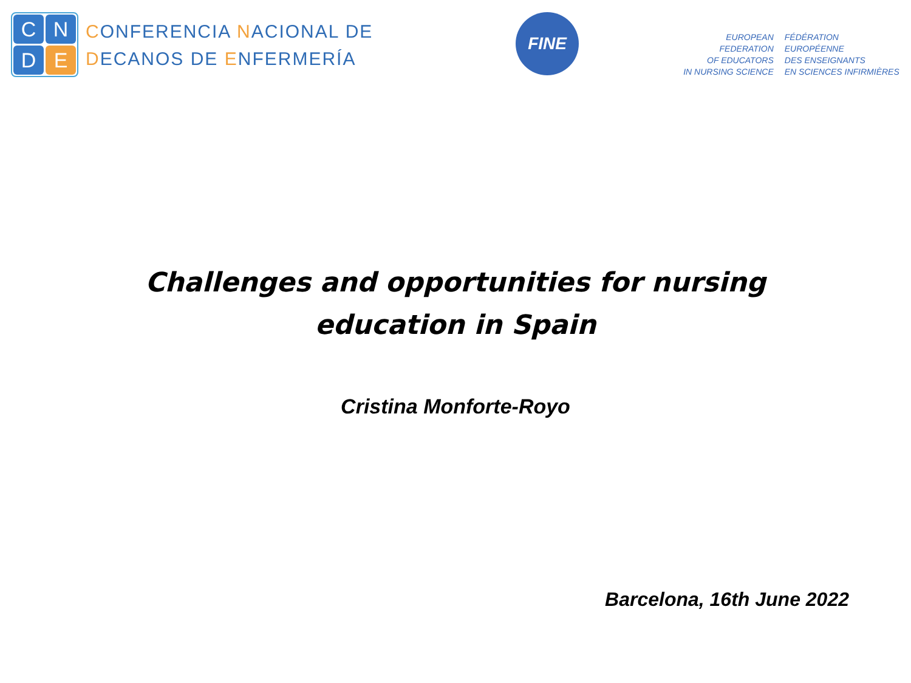C N D E
CONFERENCIA NACIONAL DE
DECANOS DE ENFERMERÍA
FINE
EUROPEAN FEDERATION
OF EDUCATORS
IN NURSING SCIENCE
FÉDÉRATION EUROPÉENNE
DES ENSEIGNANTS
EN SCIENCES INFIRMIÈRES
Challenges and opportunities for nursing
education in Spain
Cristina Monforte-Royo
Barcelona, 16th June 2022